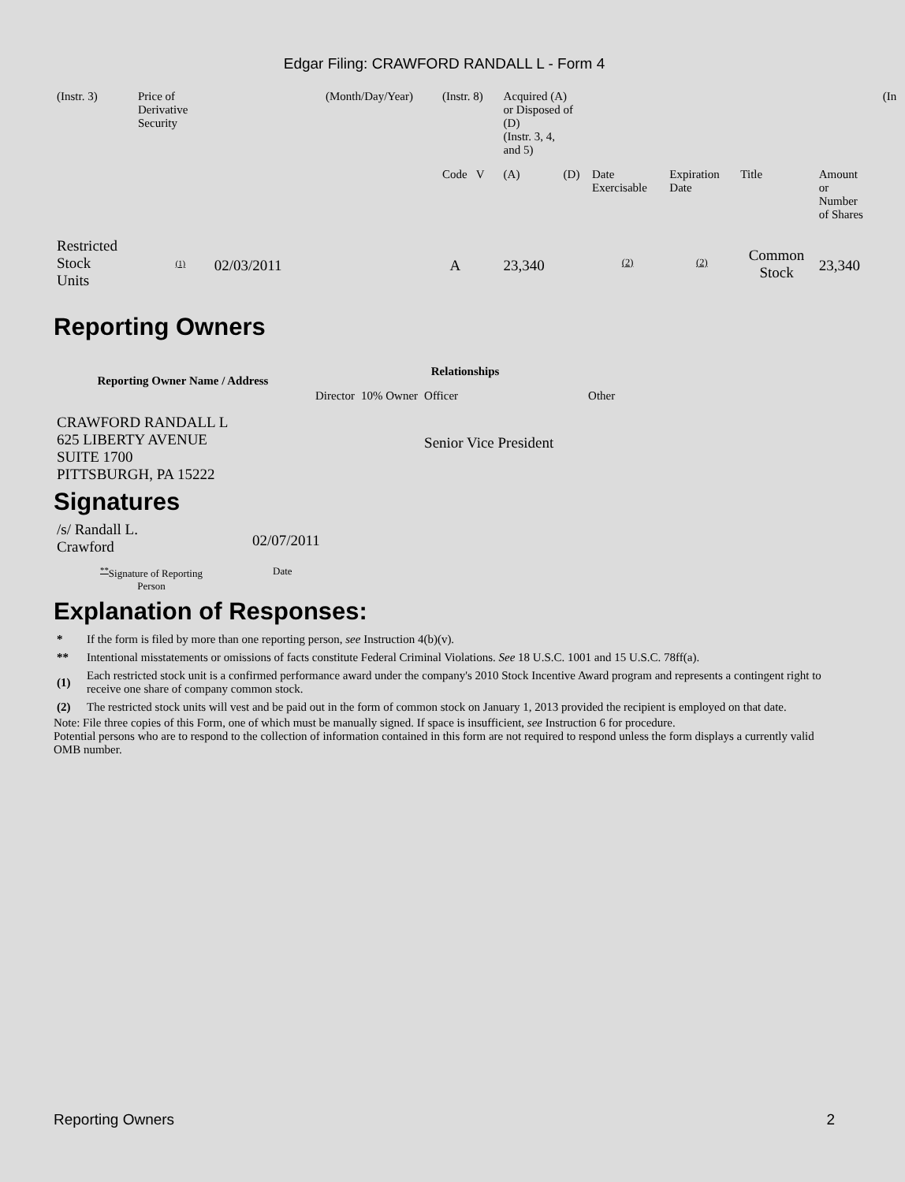Edgar Filing: CRAWFORD RANDALL L - Form 4
| (Instr. 3) | Price of Derivative Security | (Month/Day/Year) | (Instr. 8) | Acquired (A) or Disposed of (D) (Instr. 3, 4, and 5) | | | | | | (In |
| | | | Code V | (A) | (D) | Date Exercisable | Expiration Date | Title | Amount or Number of Shares | |
| Restricted Stock Units | <sup>(1)</sup> 02/03/2011 | | A | 23,340 | | <sup>(2)</sup> | <sup>(2)</sup> | Common Stock | 23,340 | |
Reporting Owners
| Reporting Owner Name / Address | Relationships | | | |
| --- | --- | --- | --- | --- |
| | Director | 10% Owner | Officer | Other |
| CRAWFORD RANDALL L 625 LIBERTY AVENUE SUITE 1700 PITTSBURGH, PA 15222 | | | Senior Vice President | |
Signatures
| /s/ Randall L. Crawford | 02/07/2011 |
| <sup>**</sup> Signature of Reporting Person | Date |
Explanation of Responses:
| * | If the form is filed by more than one reporting person, see Instruction 4(b)(v). |
| ** | Intentional misstatements or omissions of facts constitute Federal Criminal Violations. See 18 U.S.C. 1001 and 15 U.S.C. 78ff(a). |
| (1) | Each restricted stock unit is a confirmed performance award under the company's 2010 Stock Incentive Award program and represents a contingent right to receive one share of company common stock. |
| (2) | The restricted stock units will vest and be paid out in the form of common stock on January 1, 2013 provided the recipient is employed on that date. |
Note: File three copies of this Form, one of which must be manually signed. If space is insufficient, see Instruction 6 for procedure.
Potential persons who are to respond to the collection of information contained in this form are not required to respond unless the form displays a currently valid OMB number.
Reporting Owners 2